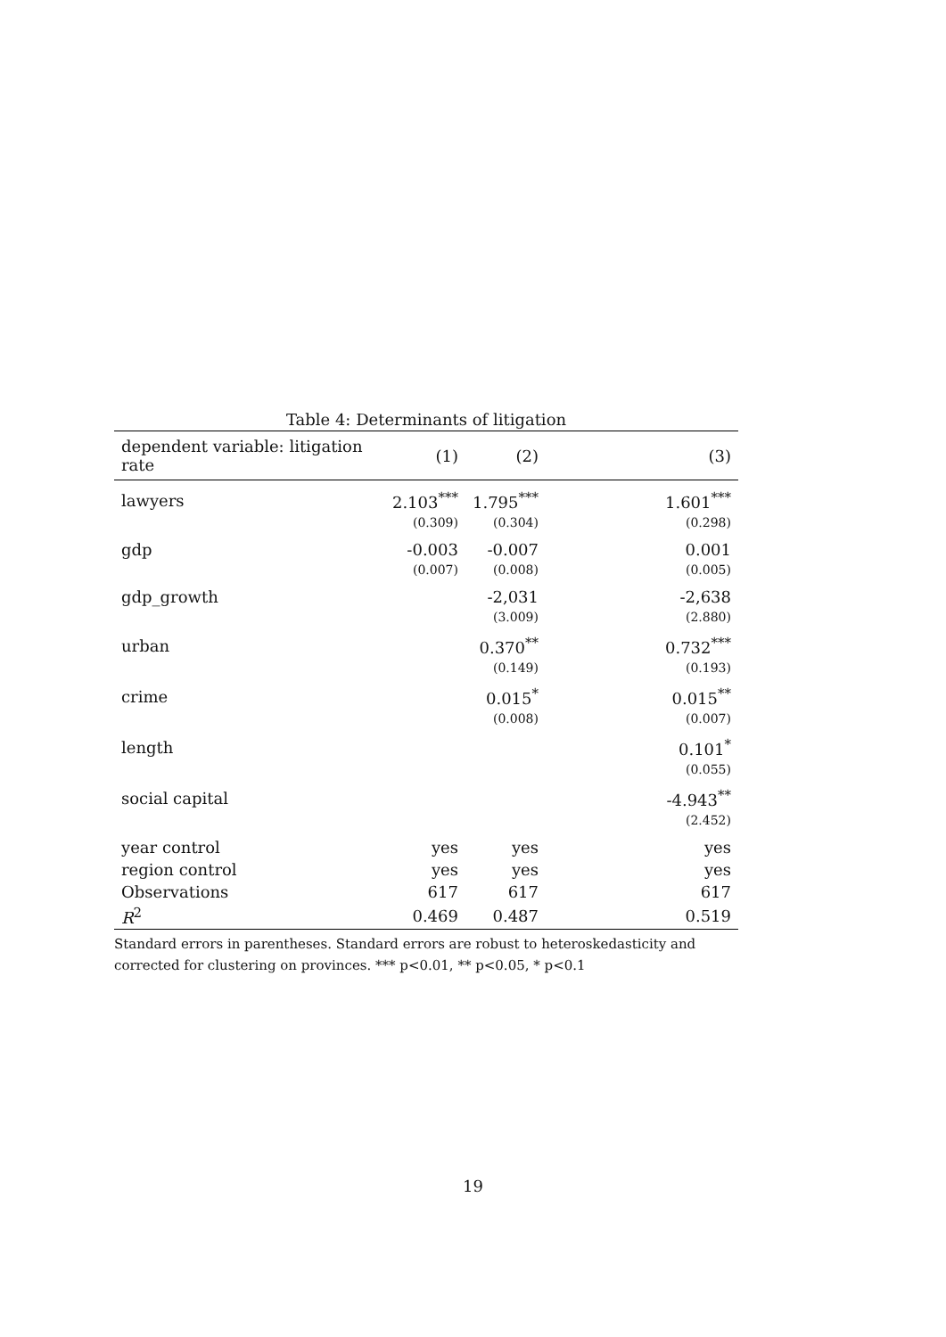Table 4: Determinants of litigation
| dependent variable: litigation rate | (1) | (2) | (3) |
| --- | --- | --- | --- |
| lawyers | 2.103<sup>***</sup> | 1.795<sup>***</sup> | 1.601<sup>***</sup> |
| | (0.309) | (0.304) | (0.298) |
| gdp | -0.003 | -0.007 | 0.001 |
| | (0.007) | (0.008) | (0.005) |
| gdp_growth | | -2,031 | -2,638 |
| | | (3.009) | (2.880) |
| urban | | 0.370<sup>**</sup> | 0.732<sup>***</sup> |
| | | (0.149) | (0.193) |
| crime | | 0.015<sup>*</sup> | 0.015<sup>**</sup> |
| | | (0.008) | (0.007) |
| length | | | 0.101<sup>*</sup> |
| | | | (0.055) |
| social capital | | | -4.943<sup>**</sup> |
| | | | (2.452) |
| year control | yes | yes | yes |
| region control | yes | yes | yes |
| Observations | 617 | 617 | 617 |
| R<sup>2</sup> | 0.469 | 0.487 | 0.519 |
Standard errors in parentheses. Standard errors are robust to heteroskedasticity and corrected for clustering on provinces. *** p<0.01, ** p<0.05, * p<0.1
19